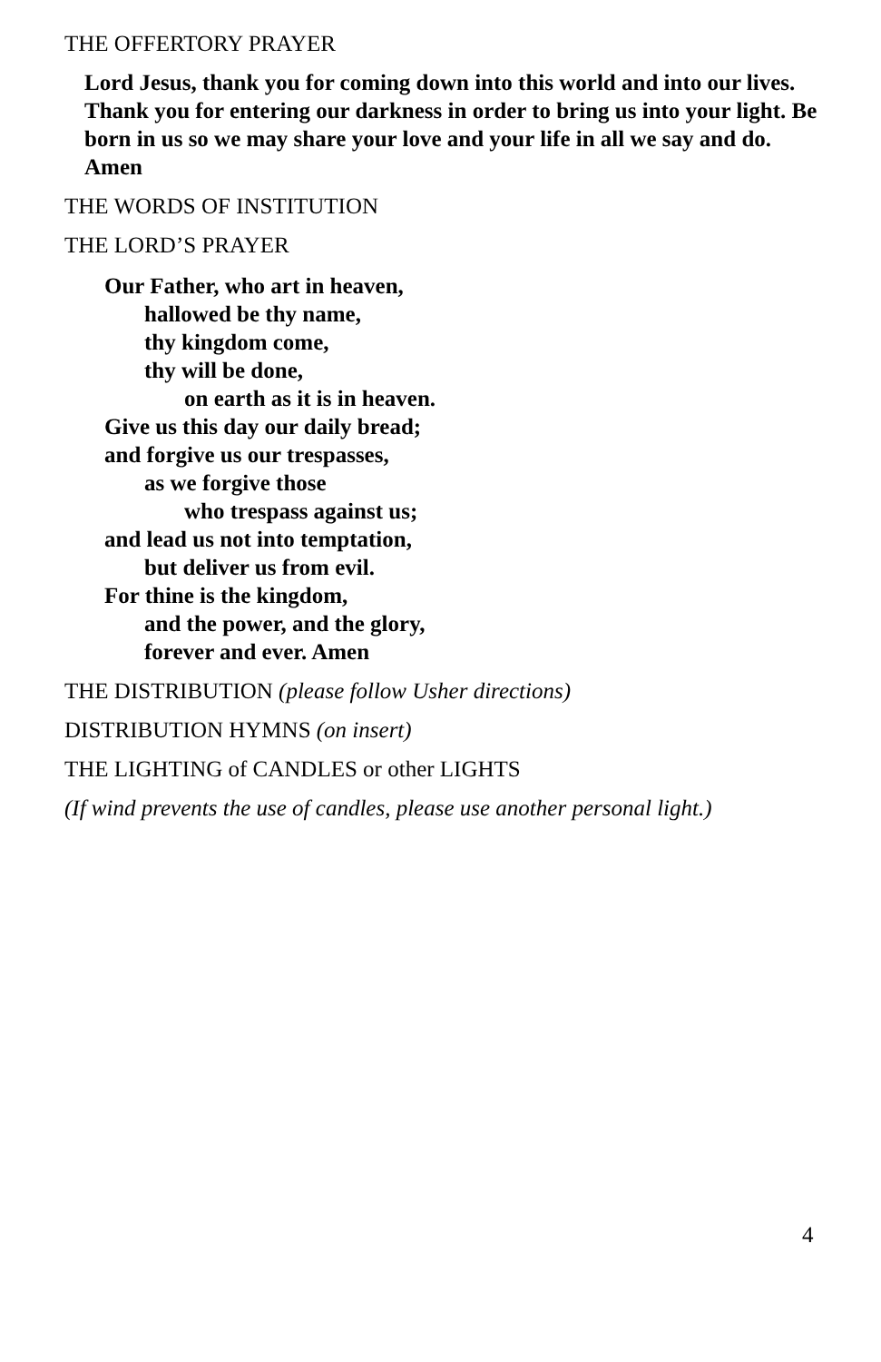THE OFFERTORY PRAYER
Lord Jesus, thank you for coming down into this world and into our lives. Thank you for entering our darkness in order to bring us into your light. Be born in us so we may share your love and your life in all we say and do. Amen
THE WORDS OF INSTITUTION
THE LORD’S PRAYER
Our Father, who art in heaven,
hallowed be thy name,
thy kingdom come,
thy will be done,
on earth as it is in heaven.
Give us this day our daily bread;
and forgive us our trespasses,
as we forgive those
who trespass against us;
and lead us not into temptation,
but deliver us from evil.
For thine is the kingdom,
and the power, and the glory,
forever and ever. Amen
THE DISTRIBUTION (please follow Usher directions)
DISTRIBUTION HYMNS (on insert)
THE LIGHTING of CANDLES or other LIGHTS
(If wind prevents the use of candles, please use another personal light.)
4